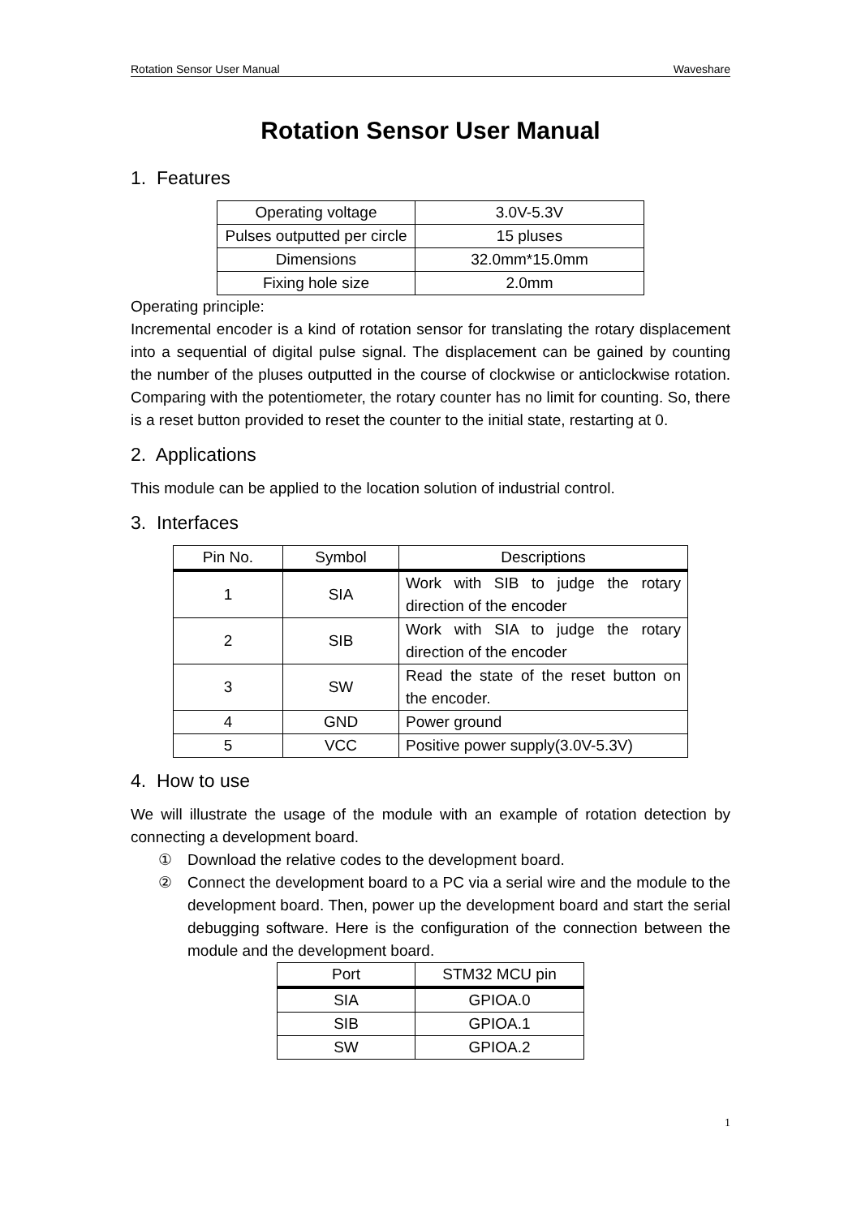Rotation Sensor User Manual Waveshare
Rotation Sensor User Manual
1. Features
| Operating voltage | 3.0V-5.3V |
| Pulses outputted per circle | 15 pluses |
| Dimensions | 32.0mm*15.0mm |
| Fixing hole size | 2.0mm |
Operating principle:
Incremental encoder is a kind of rotation sensor for translating the rotary displacement into a sequential of digital pulse signal. The displacement can be gained by counting the number of the pluses outputted in the course of clockwise or anticlockwise rotation. Comparing with the potentiometer, the rotary counter has no limit for counting. So, there is a reset button provided to reset the counter to the initial state, restarting at 0.
2. Applications
This module can be applied to the location solution of industrial control.
3. Interfaces
| Pin No. | Symbol | Descriptions |
| --- | --- | --- |
| 1 | SIA | Work with SIB to judge the rotary direction of the encoder |
| 2 | SIB | Work with SIA to judge the rotary direction of the encoder |
| 3 | SW | Read the state of the reset button on the encoder. |
| 4 | GND | Power ground |
| 5 | VCC | Positive power supply(3.0V-5.3V) |
4. How to use
We will illustrate the usage of the module with an example of rotation detection by connecting a development board.
① Download the relative codes to the development board.
② Connect the development board to a PC via a serial wire and the module to the development board. Then, power up the development board and start the serial debugging software. Here is the configuration of the connection between the module and the development board.
| Port | STM32 MCU pin |
| --- | --- |
| SIA | GPIOA.0 |
| SIB | GPIOA.1 |
| SW | GPIOA.2 |
1